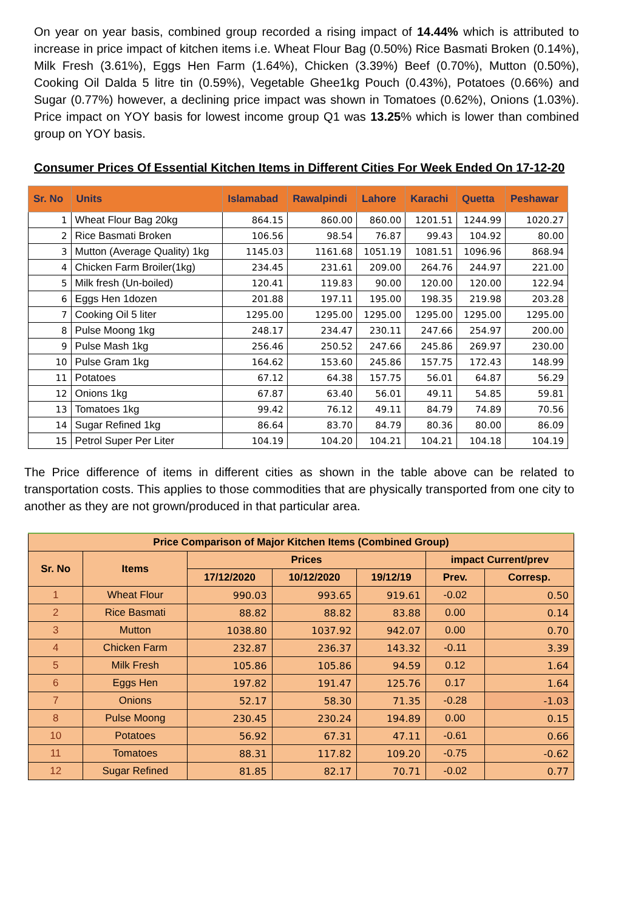On year on year basis, combined group recorded a rising impact of 14.44% which is attributed to increase in price impact of kitchen items i.e. Wheat Flour Bag (0.50%) Rice Basmati Broken (0.14%), Milk Fresh (3.61%), Eggs Hen Farm (1.64%), Chicken (3.39%) Beef (0.70%), Mutton (0.50%), Cooking Oil Dalda 5 litre tin (0.59%), Vegetable Ghee1kg Pouch (0.43%), Potatoes (0.66%) and Sugar (0.77%) however, a declining price impact was shown in Tomatoes (0.62%), Onions (1.03%). Price impact on YOY basis for lowest income group Q1 was 13.25% which is lower than combined group on YOY basis.
Consumer Prices Of Essential Kitchen Items in Different Cities For Week Ended On 17-12-20
| Sr. No | Units | Islamabad | Rawalpindi | Lahore | Karachi | Quetta | Peshawar |
| --- | --- | --- | --- | --- | --- | --- | --- |
| 1 | Wheat Flour Bag 20kg | 864.15 | 860.00 | 860.00 | 1201.51 | 1244.99 | 1020.27 |
| 2 | Rice Basmati Broken | 106.56 | 98.54 | 76.87 | 99.43 | 104.92 | 80.00 |
| 3 | Mutton (Average Quality) 1kg | 1145.03 | 1161.68 | 1051.19 | 1081.51 | 1096.96 | 868.94 |
| 4 | Chicken Farm Broiler(1kg) | 234.45 | 231.61 | 209.00 | 264.76 | 244.97 | 221.00 |
| 5 | Milk fresh (Un-boiled) | 120.41 | 119.83 | 90.00 | 120.00 | 120.00 | 122.94 |
| 6 | Eggs Hen 1dozen | 201.88 | 197.11 | 195.00 | 198.35 | 219.98 | 203.28 |
| 7 | Cooking Oil 5 liter | 1295.00 | 1295.00 | 1295.00 | 1295.00 | 1295.00 | 1295.00 |
| 8 | Pulse Moong 1kg | 248.17 | 234.47 | 230.11 | 247.66 | 254.97 | 200.00 |
| 9 | Pulse Mash 1kg | 256.46 | 250.52 | 247.66 | 245.86 | 269.97 | 230.00 |
| 10 | Pulse Gram 1kg | 164.62 | 153.60 | 245.86 | 157.75 | 172.43 | 148.99 |
| 11 | Potatoes | 67.12 | 64.38 | 157.75 | 56.01 | 64.87 | 56.29 |
| 12 | Onions 1kg | 67.87 | 63.40 | 56.01 | 49.11 | 54.85 | 59.81 |
| 13 | Tomatoes 1kg | 99.42 | 76.12 | 49.11 | 84.79 | 74.89 | 70.56 |
| 14 | Sugar Refined 1kg | 86.64 | 83.70 | 84.79 | 80.36 | 80.00 | 86.09 |
| 15 | Petrol Super Per Liter | 104.19 | 104.20 | 104.21 | 104.21 | 104.18 | 104.19 |
The Price difference of items in different cities as shown in the table above can be related to transportation costs. This applies to those commodities that are physically transported from one city to another as they are not grown/produced in that particular area.
| Price Comparison of Major Kitchen Items (Combined Group) | | | | | | |
| --- | --- | --- | --- | --- | --- | --- |
| Sr. No | Items | Prices | | | impact Current/prev | |
| | | 17/12/2020 | 10/12/2020 | 19/12/19 | Prev. | Corresp. |
| 1 | Wheat Flour | 990.03 | 993.65 | 919.61 | -0.02 | 0.50 |
| 2 | Rice Basmati | 88.82 | 88.82 | 83.88 | 0.00 | 0.14 |
| 3 | Mutton | 1038.80 | 1037.92 | 942.07 | 0.00 | 0.70 |
| 4 | Chicken Farm | 232.87 | 236.37 | 143.32 | -0.11 | 3.39 |
| 5 | Milk Fresh | 105.86 | 105.86 | 94.59 | 0.12 | 1.64 |
| 6 | Eggs Hen | 197.82 | 191.47 | 125.76 | 0.17 | 1.64 |
| 7 | Onions | 52.17 | 58.30 | 71.35 | -0.28 | -1.03 |
| 8 | Pulse Moong | 230.45 | 230.24 | 194.89 | 0.00 | 0.15 |
| 10 | Potatoes | 56.92 | 67.31 | 47.11 | -0.61 | 0.66 |
| 11 | Tomatoes | 88.31 | 117.82 | 109.20 | -0.75 | -0.62 |
| 12 | Sugar Refined | 81.85 | 82.17 | 70.71 | -0.02 | 0.77 |